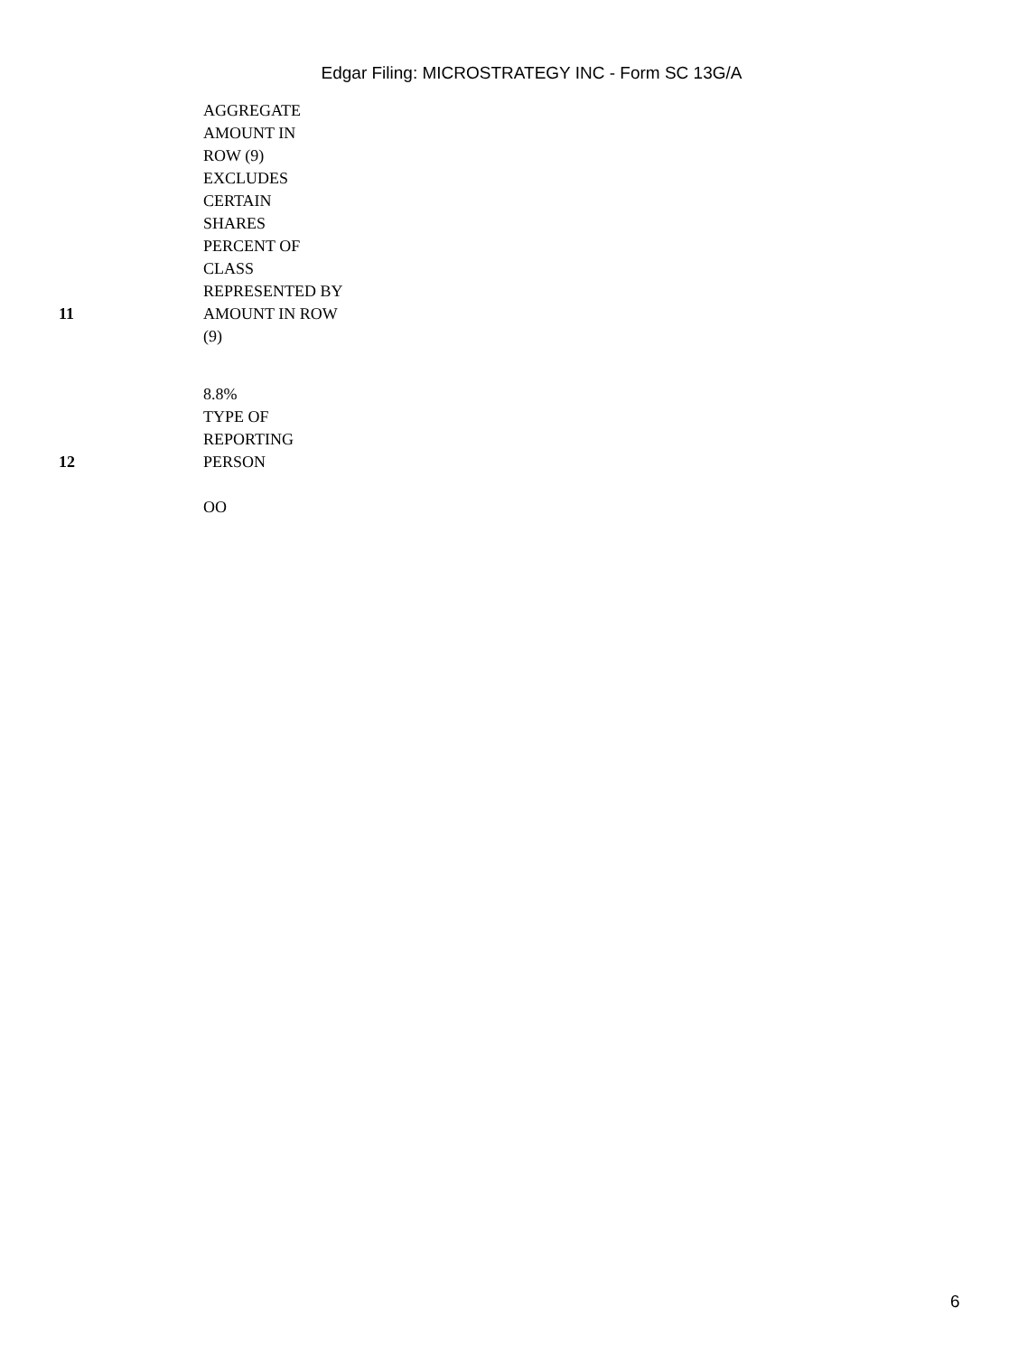Edgar Filing: MICROSTRATEGY INC - Form SC 13G/A
| | AGGREGATE AMOUNT IN ROW (9) EXCLUDES CERTAIN SHARES |
| 11 | PERCENT OF CLASS REPRESENTED BY AMOUNT IN ROW (9) 8.8% |
| 12 | TYPE OF REPORTING PERSON OO |
6